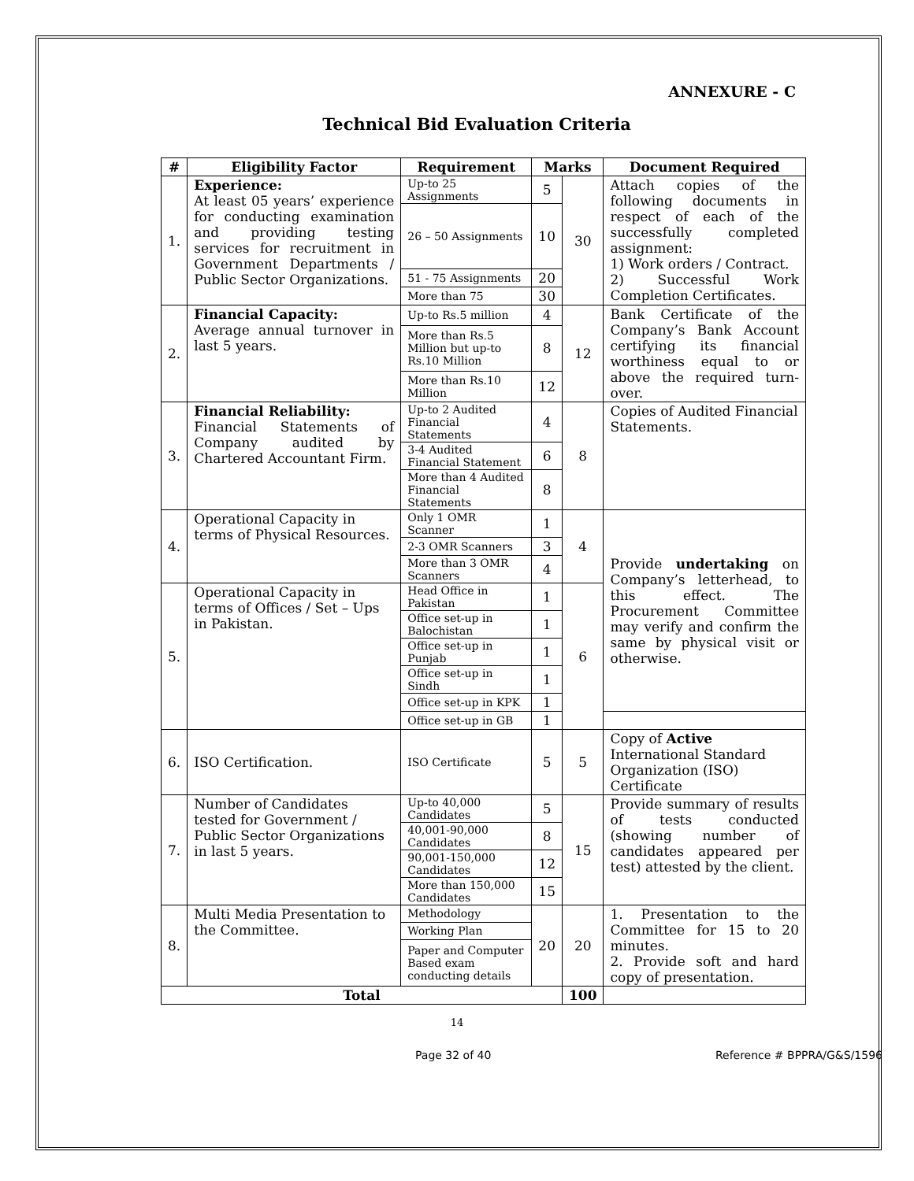ANNEXURE - C
Technical Bid Evaluation Criteria
| # | Eligibility Factor | Requirement | Marks | | Document Required |
| --- | --- | --- | --- | --- | --- |
| 1. | Experience: At least 05 years’ experience for conducting examination and providing testing services for recruitment in Government Departments / Public Sector Organizations. | Up-to 25 Assignments | 5 | 30 | Attach copies of the following documents in respect of each of the successfully completed assignment: 1) Work orders / Contract. 2) Successful Work Completion Certificates. |
| | | 26 – 50 Assignments | 10 | | |
| | | 51 - 75 Assignments | 20 | | |
| | | More than 75 | 30 | | |
| 2. | Financial Capacity: Average annual turnover in last 5 years. | Up-to Rs.5 million | 4 | 12 | Bank Certificate of the Company’s Bank Account certifying its financial worthiness equal to or above the required turn-over. |
| | | More than Rs.5 Million but up-to Rs.10 Million | 8 | | |
| | | More than Rs.10 Million | 12 | | |
| 3. | Financial Reliability: Financial Statements of Company audited by Chartered Accountant Firm. | Up-to 2 Audited Financial Statements | 4 | 8 | Copies of Audited Financial Statements. |
| | | 3-4 Audited Financial Statement | 6 | | |
| | | More than 4 Audited Financial Statements | 8 | | |
| 4. | Operational Capacity in terms of Physical Resources. | Only 1 OMR Scanner | 1 | 4 | Provide undertaking on Company’s letterhead, to this effect. The Procurement Committee may verify and confirm the same by physical visit or otherwise. |
| | | 2-3 OMR Scanners | 3 | | |
| | | More than 3 OMR Scanners | 4 | | |
| 5. | Operational Capacity in terms of Offices / Set – Ups in Pakistan. | Head Office in Pakistan | 1 | 6 | |
| | | Office set-up in Balochistan | 1 | | |
| | | Office set-up in Punjab | 1 | | |
| | | Office set-up in Sindh | 1 | | |
| | | Office set-up in KPK | 1 | | |
| | | Office set-up in GB | 1 | | |
| 6. | ISO Certification. | ISO Certificate | 5 | 5 | Copy of Active International Standard Organization (ISO) Certificate |
| 7. | Number of Candidates tested for Government / Public Sector Organizations in last 5 years. | Up-to 40,000 Candidates | 5 | 15 | Provide summary of results of tests conducted (showing number of candidates appeared per test) attested by the client. |
| | | 40,001-90,000 Candidates | 8 | | |
| | | 90,001-150,000 Candidates | 12 | | |
| | | More than 150,000 Candidates | 15 | | |
| 8. | Multi Media Presentation to the Committee. | Methodology | 20 | 20 | 1. Presentation to the Committee for 15 to 20 minutes. 2. Provide soft and hard copy of presentation. |
| | | Working Plan | | | |
| | | Paper and Computer Based exam conducting details | | | |
| Total | | | | 100 | |
14
Page 32 of 40 Reference # BPPRA/G&S/1596